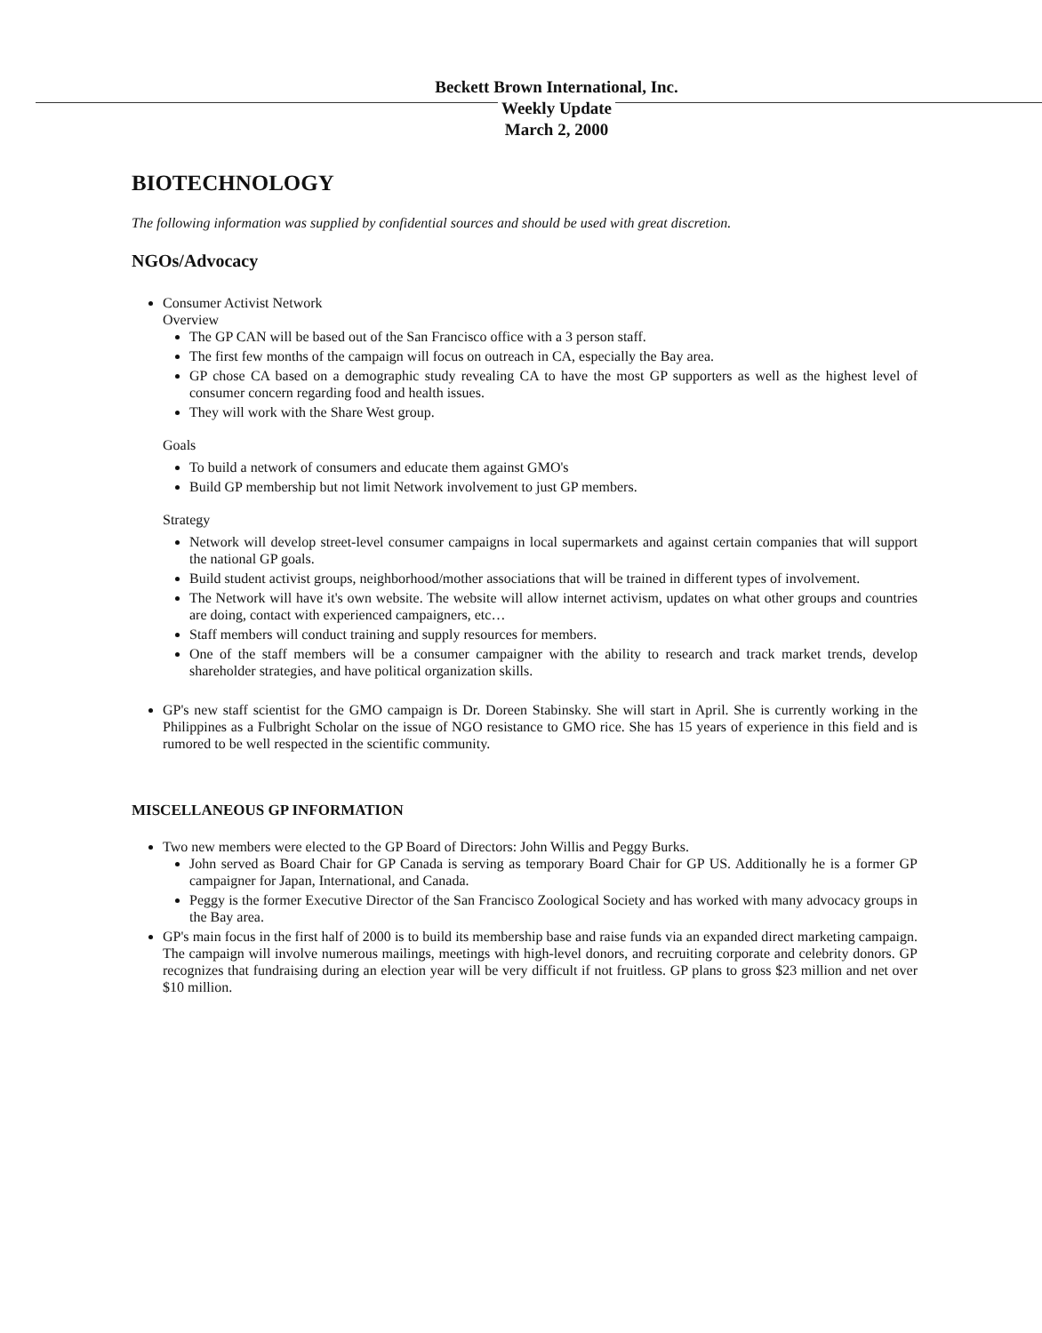Beckett Brown International, Inc.
Weekly Update
March 2, 2000
BIOTECHNOLOGY
The following information was supplied by confidential sources and should be used with great discretion.
NGOs/Advocacy
Consumer Activist Network
Overview
The GP CAN will be based out of the San Francisco office with a 3 person staff.
The first few months of the campaign will focus on outreach in CA, especially the Bay area.
GP chose CA based on a demographic study revealing CA to have the most GP supporters as well as the highest level of consumer concern regarding food and health issues.
They will work with the Share West group.
Goals
To build a network of consumers and educate them against GMO's
Build GP membership but not limit Network involvement to just GP members.
Strategy
Network will develop street-level consumer campaigns in local supermarkets and against certain companies that will support the national GP goals.
Build student activist groups, neighborhood/mother associations that will be trained in different types of involvement.
The Network will have it's own website. The website will allow internet activism, updates on what other groups and countries are doing, contact with experienced campaigners, etc…
Staff members will conduct training and supply resources for members.
One of the staff members will be a consumer campaigner with the ability to research and track market trends, develop shareholder strategies, and have political organization skills.
GP's new staff scientist for the GMO campaign is Dr. Doreen Stabinsky. She will start in April. She is currently working in the Philippines as a Fulbright Scholar on the issue of NGO resistance to GMO rice. She has 15 years of experience in this field and is rumored to be well respected in the scientific community.
MISCELLANEOUS GP INFORMATION
Two new members were elected to the GP Board of Directors: John Willis and Peggy Burks.
John served as Board Chair for GP Canada is serving as temporary Board Chair for GP US. Additionally he is a former GP campaigner for Japan, International, and Canada.
Peggy is the former Executive Director of the San Francisco Zoological Society and has worked with many advocacy groups in the Bay area.
GP's main focus in the first half of 2000 is to build its membership base and raise funds via an expanded direct marketing campaign. The campaign will involve numerous mailings, meetings with high-level donors, and recruiting corporate and celebrity donors. GP recognizes that fundraising during an election year will be very difficult if not fruitless. GP plans to gross $23 million and net over $10 million.